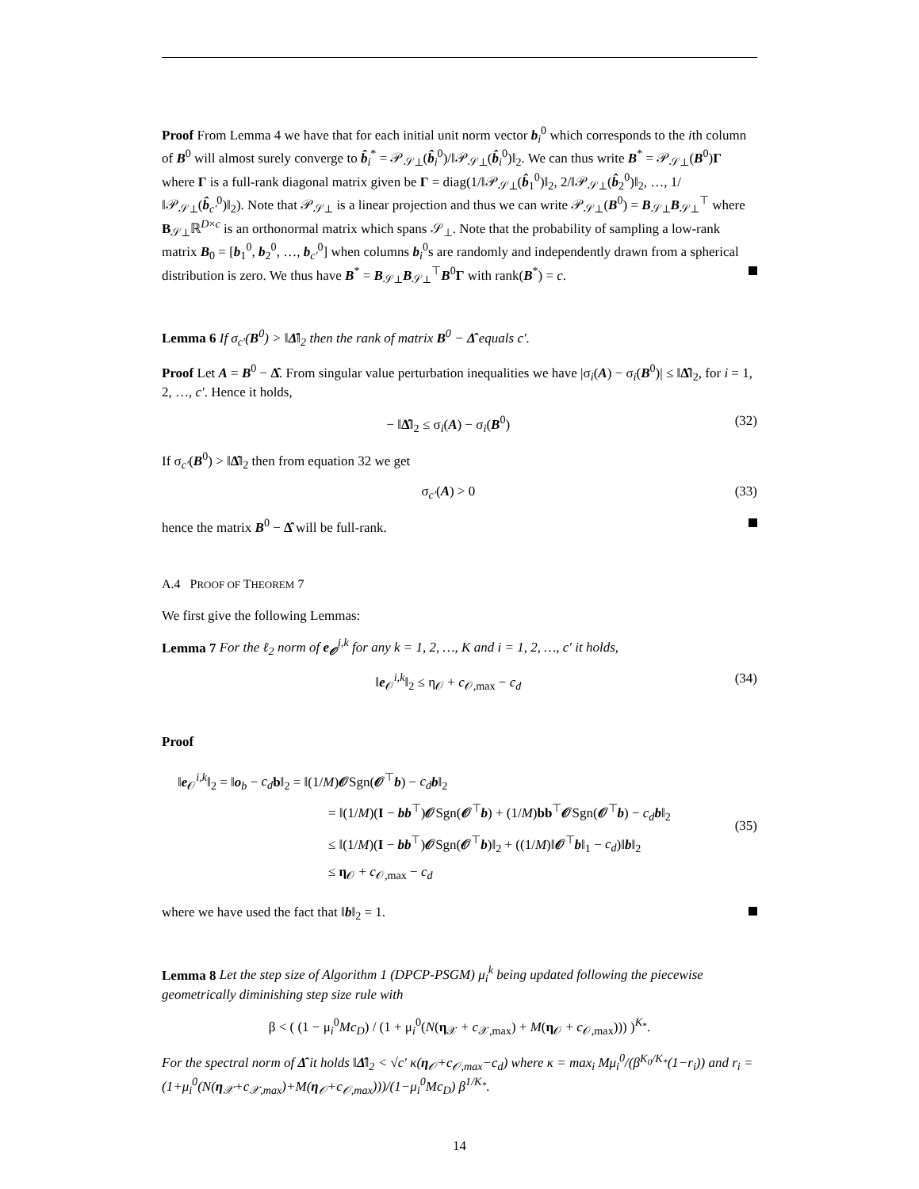Proof From Lemma 4 we have that for each initial unit norm vector b<sub>i</sub><sup>0</sup> which corresponds to the ith column of B<sup>0</sup> will almost surely converge to b̂<sub>i</sub><sup>*</sup> = 𝒫<sub>𝒮⊥</sub>(b̂<sub>i</sub><sup>0</sup>)/‖𝒫<sub>𝒮⊥</sub>(b̂<sub>i</sub><sup>0</sup>)‖<sub>2</sub>. We can thus write B<sup>*</sup> = 𝒫<sub>𝒮⊥</sub>(B<sup>0</sup>)Γ where Γ is a full-rank diagonal matrix given be Γ = diag(1/‖𝒫<sub>𝒮⊥</sub>(b̂<sub>1</sub><sup>0</sup>)‖<sub>2</sub>, 2/‖𝒫<sub>𝒮⊥</sub>(b̂<sub>2</sub><sup>0</sup>)‖<sub>2</sub>, …, 1/‖𝒫<sub>𝒮⊥</sub>(b̂<sub>c′</sub><sup>0</sup>)‖<sub>2</sub>). Note that 𝒫<sub>𝒮⊥</sub> is a linear projection and thus we can write 𝒫<sub>𝒮⊥</sub>(B<sup>0</sup>) = B<sub>𝒮⊥</sub>B<sub>𝒮⊥</sub><sup>⊤</sup> where B<sub>𝒮⊥</sub>ℝ<sup>D×c</sup> is an orthonormal matrix which spans 𝒮<sub>⊥</sub>. Note that the probability of sampling a low-rank matrix B<sub>0</sub> = [b<sub>1</sub><sup>0</sup>, b<sub>2</sub><sup>0</sup>, …, b<sub>c′</sub><sup>0</sup>] when columns b<sub>i</sub><sup>0</sup>s are randomly and independently drawn from a spherical distribution is zero. We thus have B<sup>*</sup> = B<sub>𝒮⊥</sub>B<sub>𝒮⊥</sub><sup>⊤</sup>B<sup>0</sup>Γ with rank(B<sup>*</sup>) = c.
Lemma 6 If σ<sub>c′</sub>(B<sup>0</sup>) > ‖Δ̂‖<sub>2</sub> then the rank of matrix B<sup>0</sup> − Δ̂ equals c′.
Proof Let A = B<sup>0</sup> − Δ̂. From singular value perturbation inequalities we have |σ<sub>i</sub>(A) − σ<sub>i</sub>(B<sup>0</sup>)| ≤ ‖Δ̂‖<sub>2</sub>, for i = 1, 2, …, c′. Hence it holds,
− ‖Δ̂‖<sub>2</sub> ≤ σ<sub>i</sub>(A) − σ<sub>i</sub>(B<sup>0</sup>) (32)
If σ<sub>c′</sub>(B<sup>0</sup>) > ‖Δ̂‖<sub>2</sub> then from equation 32 we get
σ<sub>c′</sub>(A) > 0 (33)
hence the matrix B<sup>0</sup> − Δ̂ will be full-rank.
A.4 PROOF OF THEOREM 7
We first give the following Lemmas:
Lemma 7 For the ℓ<sub>2</sub> norm of e<sub>𝒪</sub><sup>i,k</sup> for any k = 1, 2, …, K and i = 1, 2, …, c′ it holds,
‖e<sub>𝒪</sub><sup>i,k</sup>‖<sub>2</sub> ≤ η<sub>𝒪</sub> + c<sub>𝒪,max</sub> − c<sub>d</sub> (34)
Proof
‖e<sub>𝒪</sub><sup>i,k</sup>‖<sub>2</sub> = ‖o<sub>b</sub> − c<sub>d</sub> b‖<sub>2</sub> = ‖(1/M)𝒪Sgn(𝒪<sup>⊤</sup>b) − c<sub>d</sub> b‖<sub>2</sub>
= ‖(1/M)(I − bb<sup>⊤</sup>)𝒪Sgn(𝒪<sup>⊤</sup>b) + (1/M)bb<sup>⊤</sup>𝒪Sgn(𝒪<sup>⊤</sup>b) − c<sub>d</sub> b‖<sub>2</sub>
≤ ‖(1/M)(I − bb<sup>⊤</sup>)𝒪Sgn(𝒪<sup>⊤</sup>b)‖<sub>2</sub> + ((1/M)‖𝒪<sup>⊤</sup>b‖<sub>1</sub> − c<sub>d</sub>)‖b‖<sub>2</sub>
≤ η<sub>𝒪</sub> + c<sub>𝒪,max</sub> − c<sub>d</sub>
(35)
where we have used the fact that ‖b‖<sub>2</sub> = 1.
Lemma 8 Let the step size of Algorithm 1 (DPCP-PSGM) μ<sub>i</sub><sup>k</sup> being updated following the piecewise geometrically diminishing step size rule with
β < ( (1 − μ<sub>i</sub><sup>0</sup>Mc<sub>D</sub>) / (1 + μ<sub>i</sub><sup>0</sup>(N(η<sub>𝒳</sub> + c<sub>𝒳,max</sub>) + M(η<sub>𝒪</sub> + c<sub>𝒪,max</sub>))) )<sup>K<sub>*</sub></sup>.
For the spectral norm of Δ̂ it holds ‖Δ̂‖<sub>2</sub> < √c′ κ(η<sub>𝒪</sub>+c<sub>𝒪,max</sub>−c<sub>d</sub>) where κ = max<sub>i</sub> Mμ<sub>i</sub><sup>0</sup>/(β<sup>K<sub>0</sub>/K<sub>*</sub></sup>(1−r<sub>i</sub>)) and r<sub>i</sub> = (1+μ<sub>i</sub><sup>0</sup>(N(η<sub>𝒳</sub>+c<sub>𝒳,max</sub>)+M(η<sub>𝒪</sub>+c<sub>𝒪,max</sub>)))/(1−μ<sub>i</sub><sup>0</sup>Mc<sub>D</sub>) β<sup>1/K<sub>*</sub></sup>.
14